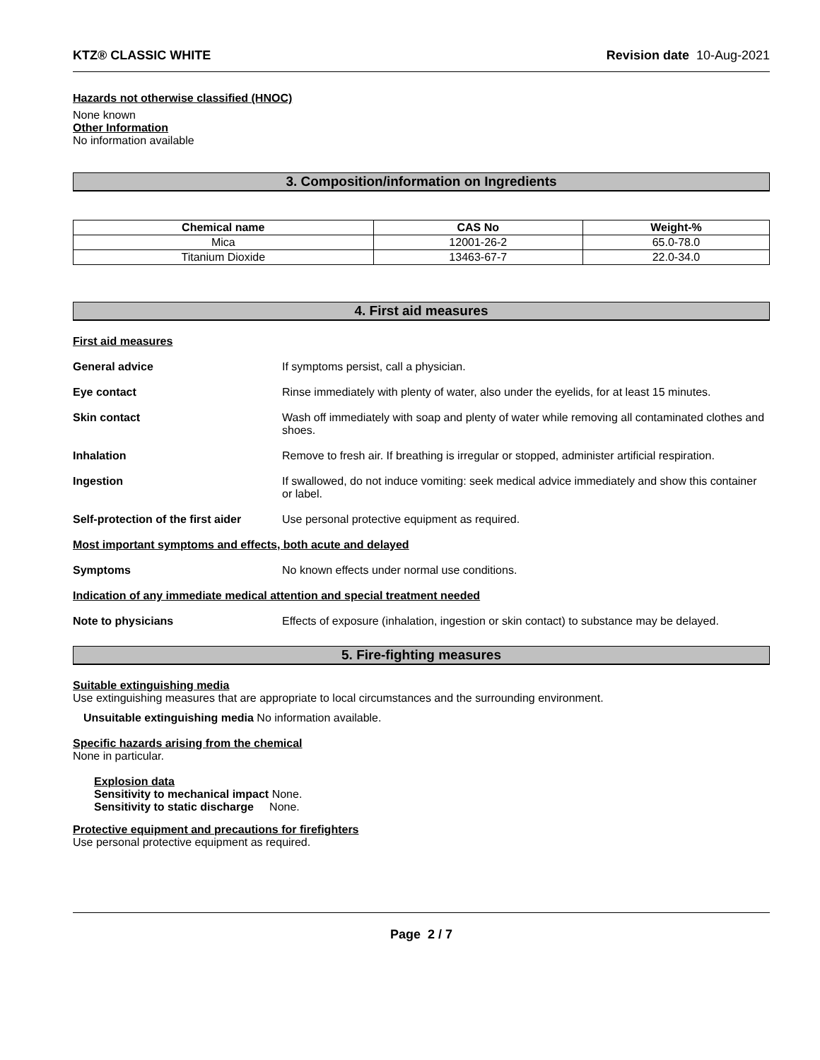KTZ® CLASSIC WHITE Revision date 10-Aug-2021
Hazards not otherwise classified (HNOC)
None known
Other Information
No information available
3. Composition/information on Ingredients
| Chemical name | CAS No | Weight-% |
| --- | --- | --- |
| Mica | 12001-26-2 | 65.0-78.0 |
| Titanium Dioxide | 13463-67-7 | 22.0-34.0 |
4. First aid measures
First aid measures
General advice If symptoms persist, call a physician.
Eye contact Rinse immediately with plenty of water, also under the eyelids, for at least 15 minutes.
Skin contact Wash off immediately with soap and plenty of water while removing all contaminated clothes and shoes.
Inhalation Remove to fresh air. If breathing is irregular or stopped, administer artificial respiration.
Ingestion If swallowed, do not induce vomiting: seek medical advice immediately and show this container or label.
Self-protection of the first aider Use personal protective equipment as required.
Most important symptoms and effects, both acute and delayed
Symptoms No known effects under normal use conditions.
Indication of any immediate medical attention and special treatment needed
Note to physicians Effects of exposure (inhalation, ingestion or skin contact) to substance may be delayed.
5. Fire-fighting measures
Suitable extinguishing media
Use extinguishing measures that are appropriate to local circumstances and the surrounding environment.
Unsuitable extinguishing media No information available.
Specific hazards arising from the chemical
None in particular.
Explosion data
Sensitivity to mechanical impact None.
Sensitivity to static discharge None.
Protective equipment and precautions for firefighters
Use personal protective equipment as required.
Page 2 / 7